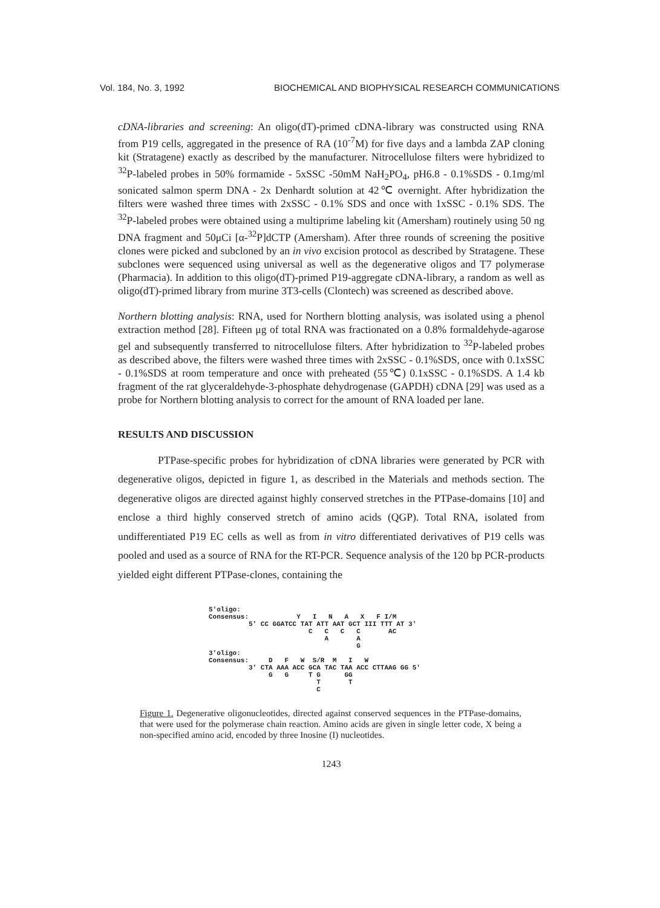Vol. 184, No. 3, 1992 BIOCHEMICAL AND BIOPHYSICAL RESEARCH COMMUNICATIONS
cDNA-libraries and screening: An oligo(dT)-primed cDNA-library was constructed using RNA from P19 cells, aggregated in the presence of RA (10<sup>-7</sup>M) for five days and a lambda ZAP cloning kit (Stratagene) exactly as described by the manufacturer. Nitrocellulose filters were hybridized to <sup>32</sup>P-labeled probes in 50% formamide - 5xSSC -50mM NaH<sub>2</sub>PO<sub>4</sub>, pH6.8 - 0.1%SDS - 0.1mg/ml sonicated salmon sperm DNA - 2x Denhardt solution at 42℃ overnight. After hybridization the filters were washed three times with 2xSSC - 0.1% SDS and once with 1xSSC - 0.1% SDS. The <sup>32</sup>P-labeled probes were obtained using a multiprime labeling kit (Amersham) routinely using 50 ng DNA fragment and 50μCi [α-<sup>32</sup>P]dCTP (Amersham). After three rounds of screening the positive clones were picked and subcloned by an in vivo excision protocol as described by Stratagene. These subclones were sequenced using universal as well as the degenerative oligos and T7 polymerase (Pharmacia). In addition to this oligo(dT)-primed P19-aggregate cDNA-library, a random as well as oligo(dT)-primed library from murine 3T3-cells (Clontech) was screened as described above.
Northern blotting analysis: RNA, used for Northern blotting analysis, was isolated using a phenol extraction method [28]. Fifteen μg of total RNA was fractionated on a 0.8% formaldehyde-agarose gel and subsequently transferred to nitrocellulose filters. After hybridization to <sup>32</sup>P-labeled probes as described above, the filters were washed three times with 2xSSC - 0.1%SDS, once with 0.1xSSC - 0.1%SDS at room temperature and once with preheated (55℃) 0.1xSSC - 0.1%SDS. A 1.4 kb fragment of the rat glyceraldehyde-3-phosphate dehydrogenase (GAPDH) cDNA [29] was used as a probe for Northern blotting analysis to correct for the amount of RNA loaded per lane.
RESULTS AND DISCUSSION
PTPase-specific probes for hybridization of cDNA libraries were generated by PCR with degenerative oligos, depicted in figure 1, as described in the Materials and methods section. The degenerative oligos are directed against highly conserved stretches in the PTPase-domains [10] and enclose a third highly conserved stretch of amino acids (QGP). Total RNA, isolated from undifferentiated P19 EC cells as well as from in vitro differentiated derivatives of P19 cells was pooled and used as a source of RNA for the RT-PCR. Sequence analysis of the 120 bp PCR-products yielded eight different PTPase-clones, containing the
5'oligo:
Consensus:            Y   I   N   A   X   F I/M
          5' CC GGATCC TAT ATT AAT GCT III TTT AT 3'
                         C   C   C   C       AC
                             A       A
                                     G
3'oligo:
Consensus:     D   F   W  S/R  M   I   W
          3' CTA AAA ACC GCA TAC TAA ACC CTTAAG GG 5'
               G   G     T G      GG
                           T       T
                           C
Figure 1. Degenerative oligonucleotides, directed against conserved sequences in the PTPase-domains, that were used for the polymerase chain reaction. Amino acids are given in single letter code, X being a non-specified amino acid, encoded by three Inosine (I) nucleotides.
1243